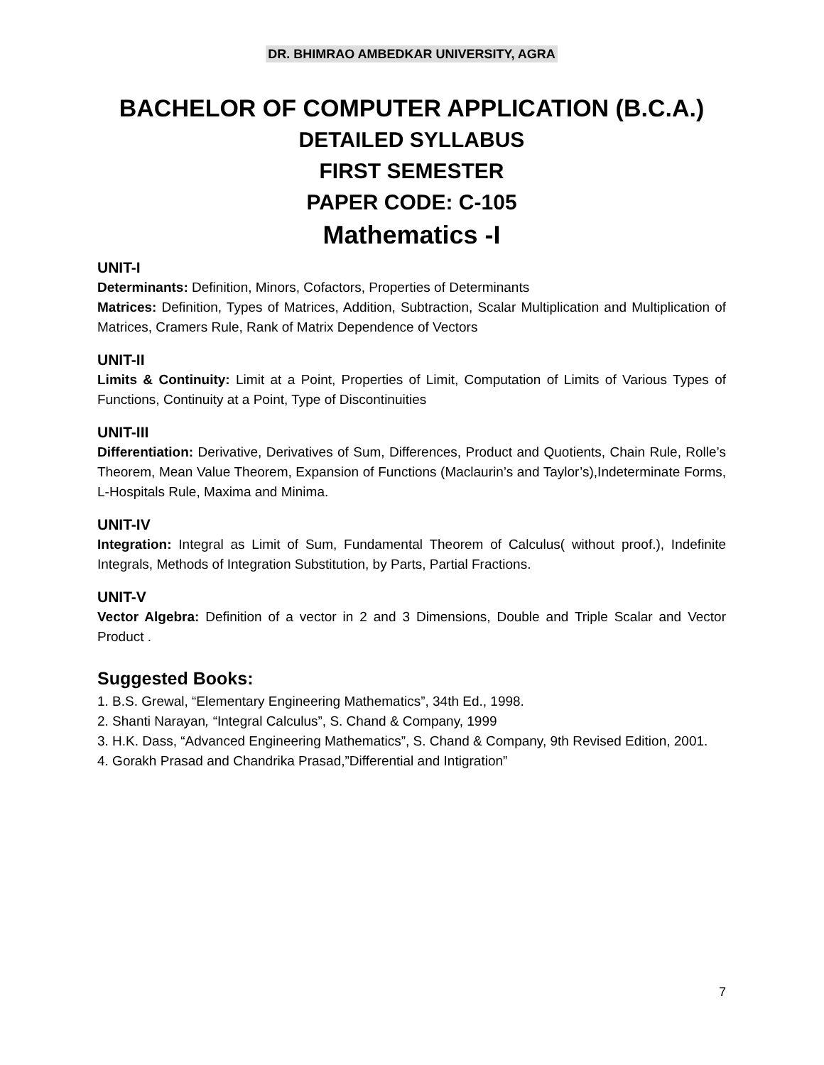DR. BHIMRAO AMBEDKAR UNIVERSITY, AGRA
BACHELOR OF COMPUTER APPLICATION (B.C.A.)
DETAILED SYLLABUS
FIRST SEMESTER
PAPER CODE: C-105
Mathematics -I
UNIT-I
Determinants: Definition, Minors, Cofactors, Properties of Determinants
Matrices: Definition, Types of Matrices, Addition, Subtraction, Scalar Multiplication and Multiplication of Matrices, Cramers Rule, Rank of Matrix Dependence of Vectors
UNIT-II
Limits & Continuity: Limit at a Point, Properties of Limit, Computation of Limits of Various Types of Functions, Continuity at a Point, Type of Discontinuities
UNIT-III
Differentiation: Derivative, Derivatives of Sum, Differences, Product and Quotients, Chain Rule, Rolle’s Theorem, Mean Value Theorem, Expansion of Functions (Maclaurin’s and Taylor’s),Indeterminate Forms, L-Hospitals Rule, Maxima and Minima.
UNIT-IV
Integration: Integral as Limit of Sum, Fundamental Theorem of Calculus( without proof.), Indefinite Integrals, Methods of Integration Substitution, by Parts, Partial Fractions.
UNIT-V
Vector Algebra: Definition of a vector in 2 and 3 Dimensions, Double and Triple Scalar and Vector Product .
Suggested Books:
1. B.S. Grewal, “Elementary Engineering Mathematics”, 34th Ed., 1998.
2. Shanti Narayan, “Integral Calculus”, S. Chand & Company, 1999
3. H.K. Dass, “Advanced Engineering Mathematics”, S. Chand & Company, 9th Revised Edition, 2001.
4. Gorakh Prasad and Chandrika Prasad,”Differential and Intigration”
7